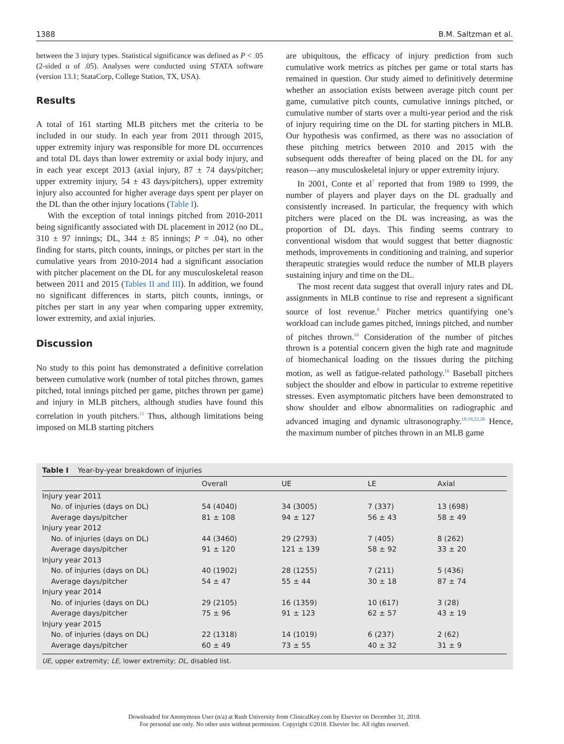1388 B.M. Saltzman et al.
between the 3 injury types. Statistical significance was defined as P < .05 (2-sided α of .05). Analyses were conducted using STATA software (version 13.1; StataCorp, College Station, TX, USA).
Results
A total of 161 starting MLB pitchers met the criteria to be included in our study. In each year from 2011 through 2015, upper extremity injury was responsible for more DL occurrences and total DL days than lower extremity or axial body injury, and in each year except 2013 (axial injury, 87 ± 74 days/pitcher; upper extremity injury, 54 ± 43 days/pitchers), upper extremity injury also accounted for higher average days spent per player on the DL than the other injury locations (Table I).
With the exception of total innings pitched from 2010-2011 being significantly associated with DL placement in 2012 (no DL, 310 ± 97 innings; DL, 344 ± 85 innings; P = .04), no other finding for starts, pitch counts, innings, or pitches per start in the cumulative years from 2010-2014 had a significant association with pitcher placement on the DL for any musculoskeletal reason between 2011 and 2015 (Tables II and III). In addition, we found no significant differences in starts, pitch counts, innings, or pitches per start in any year when comparing upper extremity, lower extremity, and axial injuries.
Discussion
No study to this point has demonstrated a definitive correlation between cumulative work (number of total pitches thrown, games pitched, total innings pitched per game, pitches thrown per game) and injury in MLB pitchers, although studies have found this correlation in youth pitchers.<sup>11</sup> Thus, although limitations being imposed on MLB starting pitchers
are ubiquitous, the efficacy of injury prediction from such cumulative work metrics as pitches per game or total starts has remained in question. Our study aimed to definitively determine whether an association exists between average pitch count per game, cumulative pitch counts, cumulative innings pitched, or cumulative number of starts over a multi-year period and the risk of injury requiring time on the DL for starting pitchers in MLB. Our hypothesis was confirmed, as there was no association of these pitching metrics between 2010 and 2015 with the subsequent odds thereafter of being placed on the DL for any reason—any musculoskeletal injury or upper extremity injury.
In 2001, Conte et al<sup>7</sup> reported that from 1989 to 1999, the number of players and player days on the DL gradually and consistently increased. In particular, the frequency with which pitchers were placed on the DL was increasing, as was the proportion of DL days. This finding seems contrary to conventional wisdom that would suggest that better diagnostic methods, improvements in conditioning and training, and superior therapeutic strategies would reduce the number of MLB players sustaining injury and time on the DL.
The most recent data suggest that overall injury rates and DL assignments in MLB continue to rise and represent a significant source of lost revenue.<sup>6</sup> Pitcher metrics quantifying one’s workload can include games pitched, innings pitched, and number of pitches thrown.<sup>16</sup> Consideration of the number of pitches thrown is a potential concern given the high rate and magnitude of biomechanical loading on the tissues during the pitching motion, as well as fatigue-related pathology.<sup>16</sup> Baseball pitchers subject the shoulder and elbow in particular to extreme repetitive stresses. Even asymptomatic pitchers have been demonstrated to show shoulder and elbow abnormalities on radiographic and advanced imaging and dynamic ultrasonography.<sup>18,19,22,26</sup> Hence, the maximum number of pitches thrown in an MLB game
Table I Year-by-year breakdown of injuries
| | Overall | UE | LE | Axial |
| --- | --- | --- | --- | --- |
| Injury year 2011 | | | | |
| No. of injuries (days on DL) | 54 (4040) | 34 (3005) | 7 (337) | 13 (698) |
| Average days/pitcher | 81 ± 108 | 94 ± 127 | 56 ± 43 | 58 ± 49 |
| Injury year 2012 | | | | |
| No. of injuries (days on DL) | 44 (3460) | 29 (2793) | 7 (405) | 8 (262) |
| Average days/pitcher | 91 ± 120 | 121 ± 139 | 58 ± 92 | 33 ± 20 |
| Injury year 2013 | | | | |
| No. of injuries (days on DL) | 40 (1902) | 28 (1255) | 7 (211) | 5 (436) |
| Average days/pitcher | 54 ± 47 | 55 ± 44 | 30 ± 18 | 87 ± 74 |
| Injury year 2014 | | | | |
| No. of injuries (days on DL) | 29 (2105) | 16 (1359) | 10 (617) | 3 (28) |
| Average days/pitcher | 75 ± 96 | 91 ± 123 | 62 ± 57 | 43 ± 19 |
| Injury year 2015 | | | | |
| No. of injuries (days on DL) | 22 (1318) | 14 (1019) | 6 (237) | 2 (62) |
| Average days/pitcher | 60 ± 49 | 73 ± 55 | 40 ± 32 | 31 ± 9 |
UE, upper extremity; LE, lower extremity; DL, disabled list.
Downloaded for Anonymous User (n/a) at Rush University from ClinicalKey.com by Elsevier on December 31, 2018.
For personal use only. No other uses without permission. Copyright ©2018. Elsevier Inc. All rights reserved.